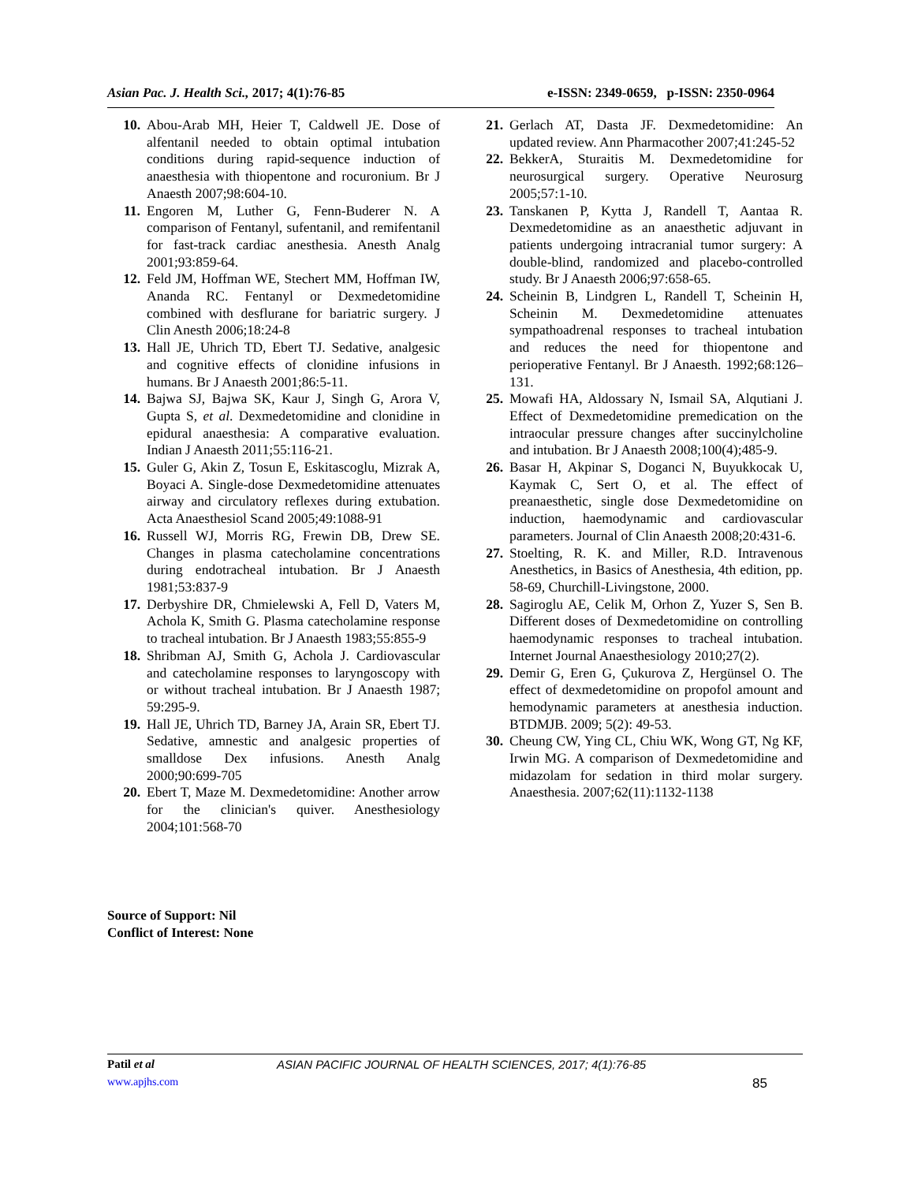Asian Pac. J. Health Sci., 2017; 4(1):76-85 e-ISSN: 2349-0659, p-ISSN: 2350-0964
10. Abou-Arab MH, Heier T, Caldwell JE. Dose of alfentanil needed to obtain optimal intubation conditions during rapid-sequence induction of anaesthesia with thiopentone and rocuronium. Br J Anaesth 2007;98:604-10.
11. Engoren M, Luther G, Fenn-Buderer N. A comparison of Fentanyl, sufentanil, and remifentanil for fast-track cardiac anesthesia. Anesth Analg 2001;93:859-64.
12. Feld JM, Hoffman WE, Stechert MM, Hoffman IW, Ananda RC. Fentanyl or Dexmedetomidine combined with desflurane for bariatric surgery. J Clin Anesth 2006;18:24-8
13. Hall JE, Uhrich TD, Ebert TJ. Sedative, analgesic and cognitive effects of clonidine infusions in humans. Br J Anaesth 2001;86:5-11.
14. Bajwa SJ, Bajwa SK, Kaur J, Singh G, Arora V, Gupta S, et al. Dexmedetomidine and clonidine in epidural anaesthesia: A comparative evaluation. Indian J Anaesth 2011;55:116-21.
15. Guler G, Akin Z, Tosun E, Eskitascoglu, Mizrak A, Boyaci A. Single-dose Dexmedetomidine attenuates airway and circulatory reflexes during extubation. Acta Anaesthesiol Scand 2005;49:1088-91
16. Russell WJ, Morris RG, Frewin DB, Drew SE. Changes in plasma catecholamine concentrations during endotracheal intubation. Br J Anaesth 1981;53:837-9
17. Derbyshire DR, Chmielewski A, Fell D, Vaters M, Achola K, Smith G. Plasma catecholamine response to tracheal intubation. Br J Anaesth 1983;55:855-9
18. Shribman AJ, Smith G, Achola J. Cardiovascular and catecholamine responses to laryngoscopy with or without tracheal intubation. Br J Anaesth 1987; 59:295-9.
19. Hall JE, Uhrich TD, Barney JA, Arain SR, Ebert TJ. Sedative, amnestic and analgesic properties of smalldose Dex infusions. Anesth Analg 2000;90:699-705
20. Ebert T, Maze M. Dexmedetomidine: Another arrow for the clinician's quiver. Anesthesiology 2004;101:568-70
21. Gerlach AT, Dasta JF. Dexmedetomidine: An updated review. Ann Pharmacother 2007;41:245-52
22. BekkerA, Sturaitis M. Dexmedetomidine for neurosurgical surgery. Operative Neurosurg 2005;57:1-10.
23. Tanskanen P, Kytta J, Randell T, Aantaa R. Dexmedetomidine as an anaesthetic adjuvant in patients undergoing intracranial tumor surgery: A double-blind, randomized and placebo-controlled study. Br J Anaesth 2006;97:658-65.
24. Scheinin B, Lindgren L, Randell T, Scheinin H, Scheinin M. Dexmedetomidine attenuates sympathoadrenal responses to tracheal intubation and reduces the need for thiopentone and perioperative Fentanyl. Br J Anaesth. 1992;68:126–131.
25. Mowafi HA, Aldossary N, Ismail SA, Alqutiani J. Effect of Dexmedetomidine premedication on the intraocular pressure changes after succinylcholine and intubation. Br J Anaesth 2008;100(4);485-9.
26. Basar H, Akpinar S, Doganci N, Buyukkocak U, Kaymak C, Sert O, et al. The effect of preanaesthetic, single dose Dexmedetomidine on induction, haemodynamic and cardiovascular parameters. Journal of Clin Anaesth 2008;20:431-6.
27. Stoelting, R. K. and Miller, R.D. Intravenous Anesthetics, in Basics of Anesthesia, 4th edition, pp. 58-69, Churchill-Livingstone, 2000.
28. Sagiroglu AE, Celik M, Orhon Z, Yuzer S, Sen B. Different doses of Dexmedetomidine on controlling haemodynamic responses to tracheal intubation. Internet Journal Anaesthesiology 2010;27(2).
29. Demir G, Eren G, Çukurova Z, Hergünsel O. The effect of dexmedetomidine on propofol amount and hemodynamic parameters at anesthesia induction. BTDMJB. 2009; 5(2): 49-53.
30. Cheung CW, Ying CL, Chiu WK, Wong GT, Ng KF, Irwin MG. A comparison of Dexmedetomidine and midazolam for sedation in third molar surgery. Anaesthesia. 2007;62(11):1132-1138
Source of Support: Nil
Conflict of Interest: None
Patil et al ASIAN PACIFIC JOURNAL OF HEALTH SCIENCES, 2017; 4(1):76-85
www.apjhs.com 85